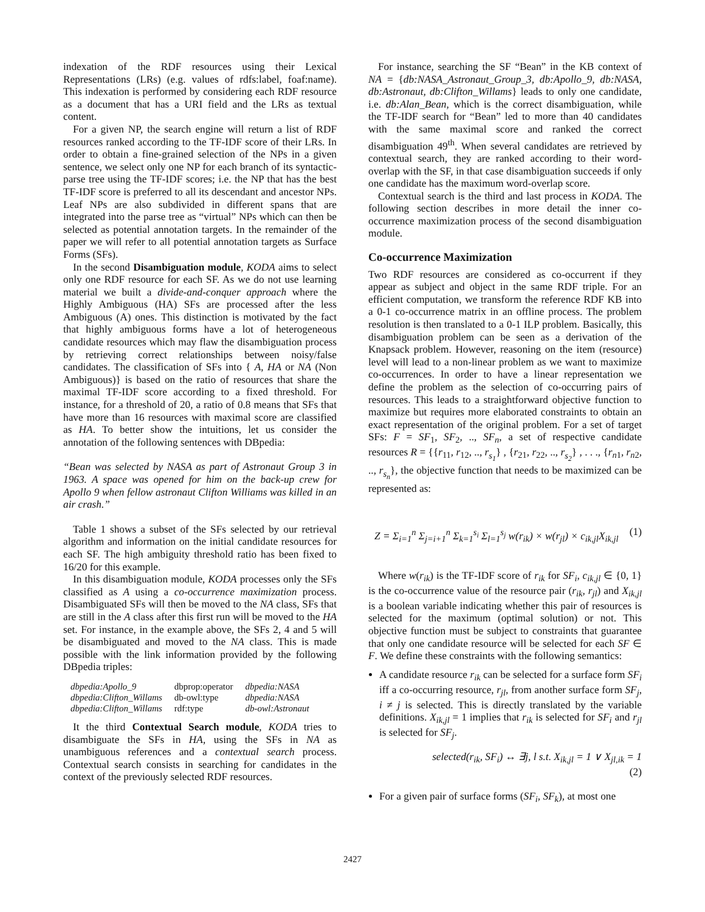indexation of the RDF resources using their Lexical Representations (LRs) (e.g. values of rdfs:label, foaf:name). This indexation is performed by considering each RDF resource as a document that has a URI field and the LRs as textual content.
For a given NP, the search engine will return a list of RDF resources ranked according to the TF-IDF score of their LRs. In order to obtain a fine-grained selection of the NPs in a given sentence, we select only one NP for each branch of its syntactic-parse tree using the TF-IDF scores; i.e. the NP that has the best TF-IDF score is preferred to all its descendant and ancestor NPs. Leaf NPs are also subdivided in different spans that are integrated into the parse tree as “virtual” NPs which can then be selected as potential annotation targets. In the remainder of the paper we will refer to all potential annotation targets as Surface Forms (SFs).
In the second Disambiguation module, KODA aims to select only one RDF resource for each SF. As we do not use learning material we built a divide-and-conquer approach where the Highly Ambiguous (HA) SFs are processed after the less Ambiguous (A) ones. This distinction is motivated by the fact that highly ambiguous forms have a lot of heterogeneous candidate resources which may flaw the disambiguation process by retrieving correct relationships between noisy/false candidates. The classification of SFs into { A, HA or NA (Non Ambiguous)} is based on the ratio of resources that share the maximal TF-IDF score according to a fixed threshold. For instance, for a threshold of 20, a ratio of 0.8 means that SFs that have more than 16 resources with maximal score are classified as HA. To better show the intuitions, let us consider the annotation of the following sentences with DBpedia:
“Bean was selected by NASA as part of Astronaut Group 3 in 1963. A space was opened for him on the back-up crew for Apollo 9 when fellow astronaut Clifton Williams was killed in an air crash.”
Table 1 shows a subset of the SFs selected by our retrieval algorithm and information on the initial candidate resources for each SF. The high ambiguity threshold ratio has been fixed to 16/20 for this example.
In this disambiguation module, KODA processes only the SFs classified as A using a co-occurrence maximization process. Disambiguated SFs will then be moved to the NA class, SFs that are still in the A class after this first run will be moved to the HA set. For instance, in the example above, the SFs 2, 4 and 5 will be disambiguated and moved to the NA class. This is made possible with the link information provided by the following DBpedia triples:
| dbpedia:Apollo_9 | dbprop:operator | dbpedia:NASA |
| dbpedia:Clifton_Willams | db-owl:type | dbpedia:NASA |
| dbpedia:Clifton_Willams | rdf:type | db-owl:Astronaut |
It the third Contextual Search module, KODA tries to disambiguate the SFs in HA, using the SFs in NA as unambiguous references and a contextual search process. Contextual search consists in searching for candidates in the context of the previously selected RDF resources.
For instance, searching the SF “Bean” in the KB context of NA = {db:NASA_Astronaut_Group_3, db:Apollo_9, db:NASA, db:Astronaut, db:Clifton_Willams} leads to only one candidate, i.e. db:Alan_Bean, which is the correct disambiguation, while the TF-IDF search for “Bean” led to more than 40 candidates with the same maximal score and ranked the correct disambiguation 49<sup>th</sup>. When several candidates are retrieved by contextual search, they are ranked according to their word-overlap with the SF, in that case disambiguation succeeds if only one candidate has the maximum word-overlap score.
Contextual search is the third and last process in KODA. The following section describes in more detail the inner co-occurrence maximization process of the second disambiguation module.
Co-occurrence Maximization
Two RDF resources are considered as co-occurrent if they appear as subject and object in the same RDF triple. For an efficient computation, we transform the reference RDF KB into a 0-1 co-occurrence matrix in an offline process. The problem resolution is then translated to a 0-1 ILP problem. Basically, this disambiguation problem can be seen as a derivation of the Knapsack problem. However, reasoning on the item (resource) level will lead to a non-linear problem as we want to maximize co-occurrences. In order to have a linear representation we define the problem as the selection of co-occurring pairs of resources. This leads to a straightforward objective function to maximize but requires more elaborated constraints to obtain an exact representation of the original problem. For a set of target SFs: F = SF<sub>1</sub>, SF<sub>2</sub>, .., SF<sub>n</sub>, a set of respective candidate resources R = {{r<sub>11</sub>, r<sub>12</sub>, .., r<sub>s<sub>1</sub></sub>} , {r<sub>21</sub>, r<sub>22</sub>, .., r<sub>s<sub>2</sub></sub>} , . . ., {r<sub>n1</sub>, r<sub>n2</sub>, .., r<sub>s<sub>n</sub></sub>}, the objective function that needs to be maximized can be represented as:
Z = Σ<sub>i=1</sub><sup>n</sup> Σ<sub>j=i+1</sub><sup>n</sup> Σ<sub>k=1</sub><sup>s<sub>i</sub></sup> Σ<sub>l=1</sub><sup>s<sub>j</sub></sup> w(r<sub>ik</sub>) × w(r<sub>jl</sub>) × c<sub>ik,jl</sub>X<sub>ik,jl</sub> (1)
Where w(r<sub>ik</sub>) is the TF-IDF score of r<sub>ik</sub> for SF<sub>i</sub>, c<sub>ik,jl</sub> ∈ {0, 1} is the co-occurrence value of the resource pair (r<sub>ik</sub>, r<sub>jl</sub>) and X<sub>ik,jl</sub> is a boolean variable indicating whether this pair of resources is selected for the maximum (optimal solution) or not. This objective function must be subject to constraints that guarantee that only one candidate resource will be selected for each SF ∈ F. We define these constraints with the following semantics:
A candidate resource r<sub>ik</sub> can be selected for a surface form SF<sub>i</sub> iff a co-occurring resource, r<sub>jl</sub>, from another surface form SF<sub>j</sub>, i ≠ j is selected. This is directly translated by the variable definitions. X<sub>ik,jl</sub> = 1 implies that r<sub>ik</sub> is selected for SF<sub>i</sub> and r<sub>jl</sub> is selected for SF<sub>j</sub>.
selected(r<sub>ik</sub>, SF<sub>i</sub>) ↔ ∃j, l s.t. X<sub>ik,jl</sub> = 1 ∨ X<sub>jl,ik</sub> = 1
(2)
For a given pair of surface forms (SF<sub>i</sub>, SF<sub>k</sub>), at most one
2427